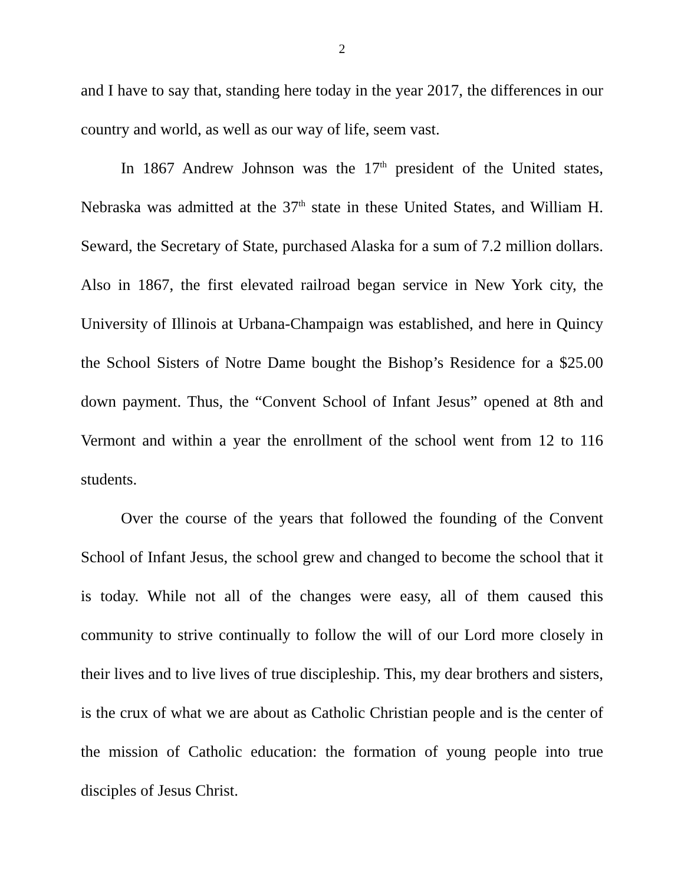2
and I have to say that, standing here today in the year 2017, the differences in our country and world, as well as our way of life, seem vast.
In 1867 Andrew Johnson was the 17<sup>th</sup> president of the United states, Nebraska was admitted at the 37<sup>th</sup> state in these United States, and William H. Seward, the Secretary of State, purchased Alaska for a sum of 7.2 million dollars. Also in 1867, the first elevated railroad began service in New York city, the University of Illinois at Urbana-Champaign was established, and here in Quincy the School Sisters of Notre Dame bought the Bishop’s Residence for a $25.00 down payment. Thus, the “Convent School of Infant Jesus” opened at 8th and Vermont and within a year the enrollment of the school went from 12 to 116 students.
Over the course of the years that followed the founding of the Convent School of Infant Jesus, the school grew and changed to become the school that it is today. While not all of the changes were easy, all of them caused this community to strive continually to follow the will of our Lord more closely in their lives and to live lives of true discipleship. This, my dear brothers and sisters, is the crux of what we are about as Catholic Christian people and is the center of the mission of Catholic education: the formation of young people into true disciples of Jesus Christ.